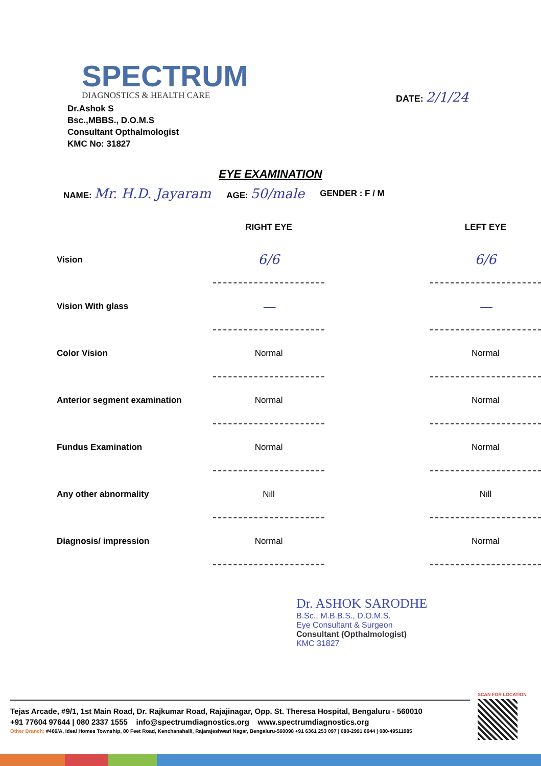SPECTRUM
DIAGNOSTICS & HEALTH CARE
Dr.Ashok S
Bsc.,MBBS., D.O.M.S
Consultant Opthalmologist
KMC No: 31827
DATE: 2/1/24
EYE EXAMINATION
NAME: Mr. H.D. Jayaram AGE: 50/male GENDER : F / M
| | RIGHT EYE | | LEFT EYE |
| --- | --- | --- | --- |
| Vision | 6/6 | | 6/6 |
| Vision With glass | — | | — |
| Color Vision | Normal | | Normal |
| Anterior segment examination | Normal | | Normal |
| Fundus Examination | Normal | | Normal |
| Any other abnormality | Nill | | Nill |
| Diagnosis/ impression | Normal | | Normal |
Dr. ASHOK SARODHE
B.Sc., M.B.B.S., D.O.M.S.
Eye Consultant & Surgeon
Consultant (Opthalmologist)
KMC 31827
Tejas Arcade, #9/1, 1st Main Road, Dr. Rajkumar Road, Rajajinagar, Opp. St. Theresa Hospital, Bengaluru - 560010
+91 77604 97644 | 080 2337 1555 info@spectrumdiagnostics.org www.spectrumdiagnostics.org
Other Branch: #466/A, Ideal Homes Township, 80 Feet Road, Kenchanahalli, Rajarajeshwari Nagar, Bengaluru-560098 +91 6361 253 097 | 080-2991 6944 | 080-49511985
SCAN FOR LOCATION